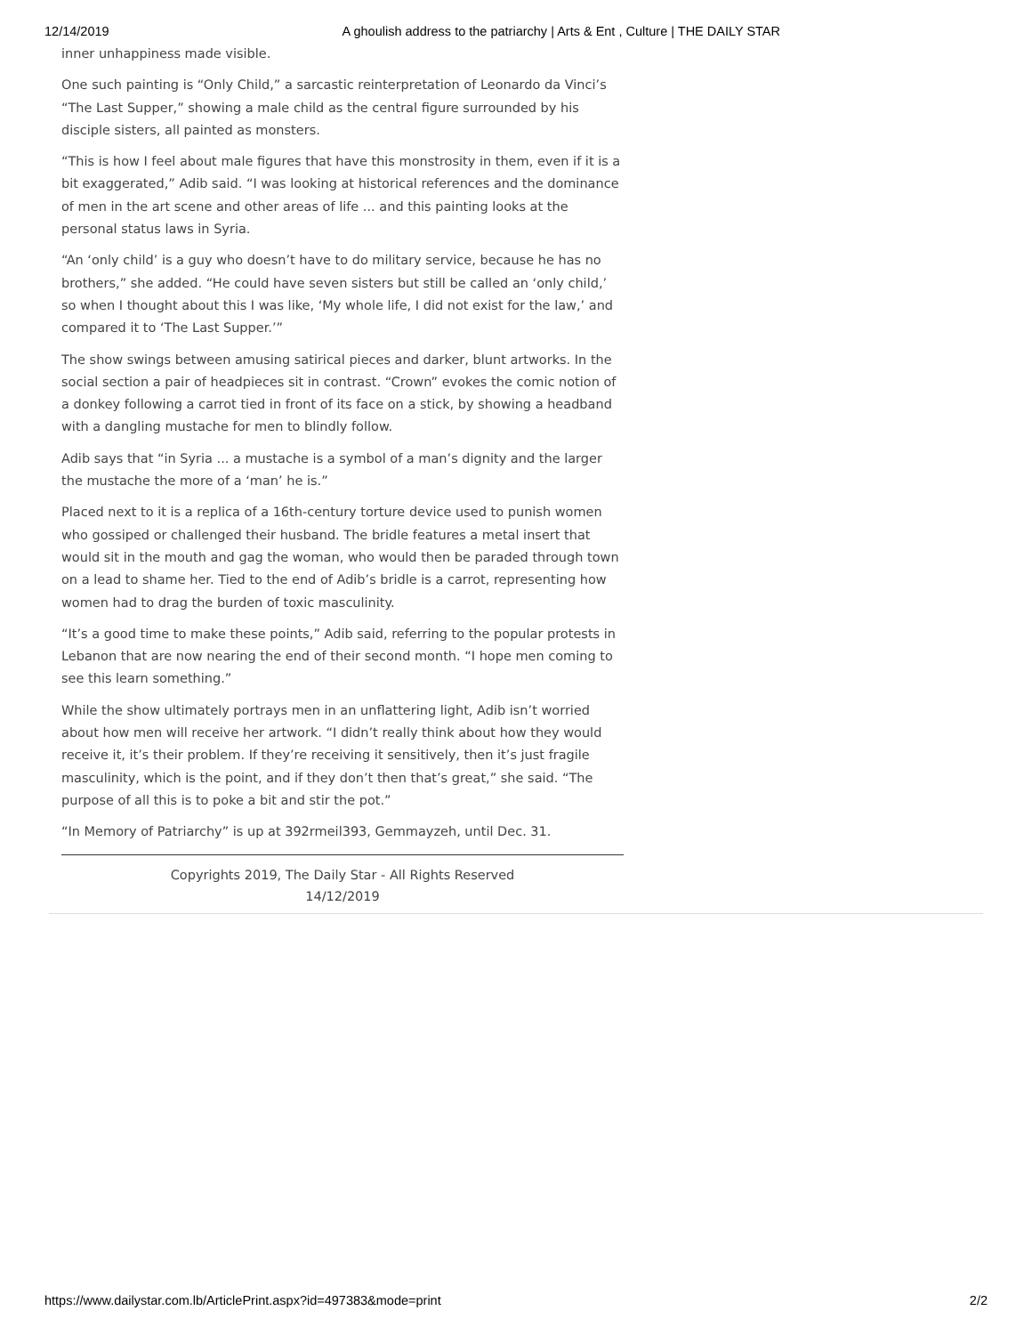12/14/2019 A ghoulish address to the patriarchy | Arts & Ent , Culture | THE DAILY STAR
inner unhappiness made visible.
One such painting is “Only Child,” a sarcastic reinterpretation of Leonardo da Vinci’s “The Last Supper,” showing a male child as the central figure surrounded by his disciple sisters, all painted as monsters.
“This is how I feel about male figures that have this monstrosity in them, even if it is a bit exaggerated,” Adib said. “I was looking at historical references and the dominance of men in the art scene and other areas of life ... and this painting looks at the personal status laws in Syria.
“An ‘only child’ is a guy who doesn’t have to do military service, because he has no brothers,” she added. “He could have seven sisters but still be called an ‘only child,’ so when I thought about this I was like, ‘My whole life, I did not exist for the law,’ and compared it to ‘The Last Supper.’”
The show swings between amusing satirical pieces and darker, blunt artworks. In the social section a pair of headpieces sit in contrast. “Crown” evokes the comic notion of a donkey following a carrot tied in front of its face on a stick, by showing a headband with a dangling mustache for men to blindly follow.
Adib says that “in Syria ... a mustache is a symbol of a man’s dignity and the larger the mustache the more of a ‘man’ he is.”
Placed next to it is a replica of a 16th-century torture device used to punish women who gossiped or challenged their husband. The bridle features a metal insert that would sit in the mouth and gag the woman, who would then be paraded through town on a lead to shame her. Tied to the end of Adib’s bridle is a carrot, representing how women had to drag the burden of toxic masculinity.
“It’s a good time to make these points,” Adib said, referring to the popular protests in Lebanon that are now nearing the end of their second month. “I hope men coming to see this learn something.”
While the show ultimately portrays men in an unflattering light, Adib isn’t worried about how men will receive her artwork. “I didn’t really think about how they would receive it, it’s their problem. If they’re receiving it sensitively, then it’s just fragile masculinity, which is the point, and if they don’t then that’s great,” she said. “The purpose of all this is to poke a bit and stir the pot.”
“In Memory of Patriarchy” is up at 392rmeil393, Gemmayzeh, until Dec. 31.
Copyrights 2019, The Daily Star - All Rights Reserved
14/12/2019
https://www.dailystar.com.lb/ArticlePrint.aspx?id=497383&mode=print 2/2